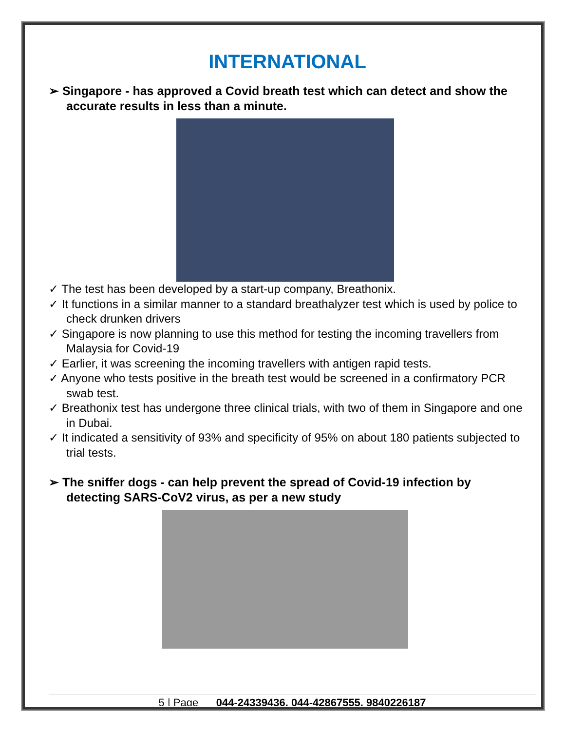INTERNATIONAL
➢ Singapore - has approved a Covid breath test which can detect and show the accurate results in less than a minute.
✓ The test has been developed by a start-up company, Breathonix.
✓ It functions in a similar manner to a standard breathalyzer test which is used by police to check drunken drivers
✓ Singapore is now planning to use this method for testing the incoming travellers from Malaysia for Covid-19
✓ Earlier, it was screening the incoming travellers with antigen rapid tests.
✓ Anyone who tests positive in the breath test would be screened in a confirmatory PCR swab test.
✓ Breathonix test has undergone three clinical trials, with two of them in Singapore and one in Dubai.
✓ It indicated a sensitivity of 93% and specificity of 95% on about 180 patients subjected to trial tests.
➢ The sniffer dogs - can help prevent the spread of Covid-19 infection by detecting SARS-CoV2 virus, as per a new study
5 | Page 044-24339436, 044-42867555, 9840226187